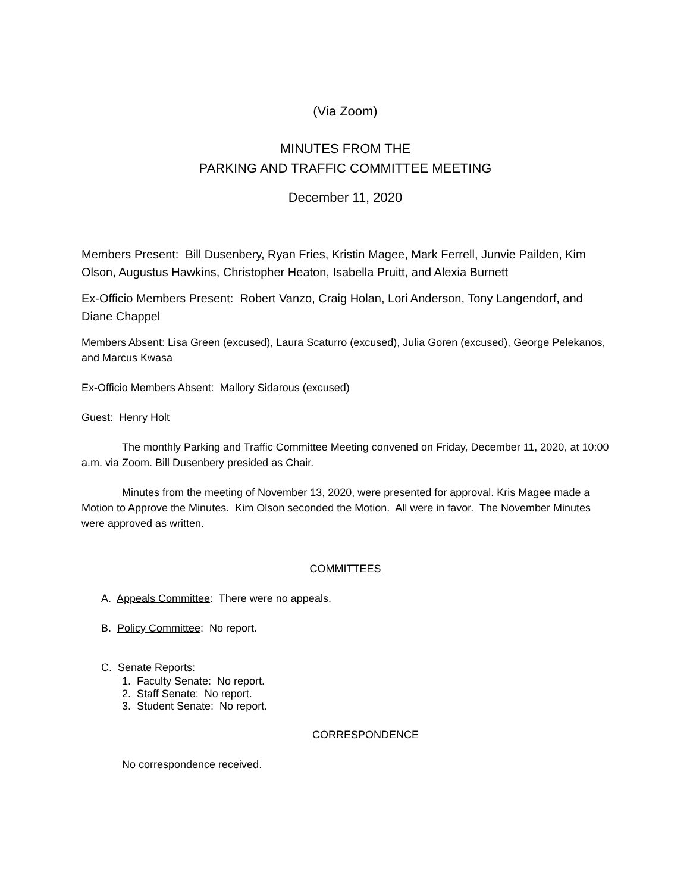(Via Zoom)
MINUTES FROM THE
PARKING AND TRAFFIC COMMITTEE MEETING
December 11, 2020
Members Present: Bill Dusenbery, Ryan Fries, Kristin Magee, Mark Ferrell, Junvie Pailden, Kim Olson, Augustus Hawkins, Christopher Heaton, Isabella Pruitt, and Alexia Burnett
Ex-Officio Members Present: Robert Vanzo, Craig Holan, Lori Anderson, Tony Langendorf, and Diane Chappel
Members Absent: Lisa Green (excused), Laura Scaturro (excused), Julia Goren (excused), George Pelekanos, and Marcus Kwasa
Ex-Officio Members Absent: Mallory Sidarous (excused)
Guest: Henry Holt
The monthly Parking and Traffic Committee Meeting convened on Friday, December 11, 2020, at 10:00 a.m. via Zoom. Bill Dusenbery presided as Chair.
Minutes from the meeting of November 13, 2020, were presented for approval. Kris Magee made a Motion to Approve the Minutes. Kim Olson seconded the Motion. All were in favor. The November Minutes were approved as written.
COMMITTEES
A. Appeals Committee: There were no appeals.
B. Policy Committee: No report.
C. Senate Reports:
1. Faculty Senate: No report.
2. Staff Senate: No report.
3. Student Senate: No report.
CORRESPONDENCE
No correspondence received.